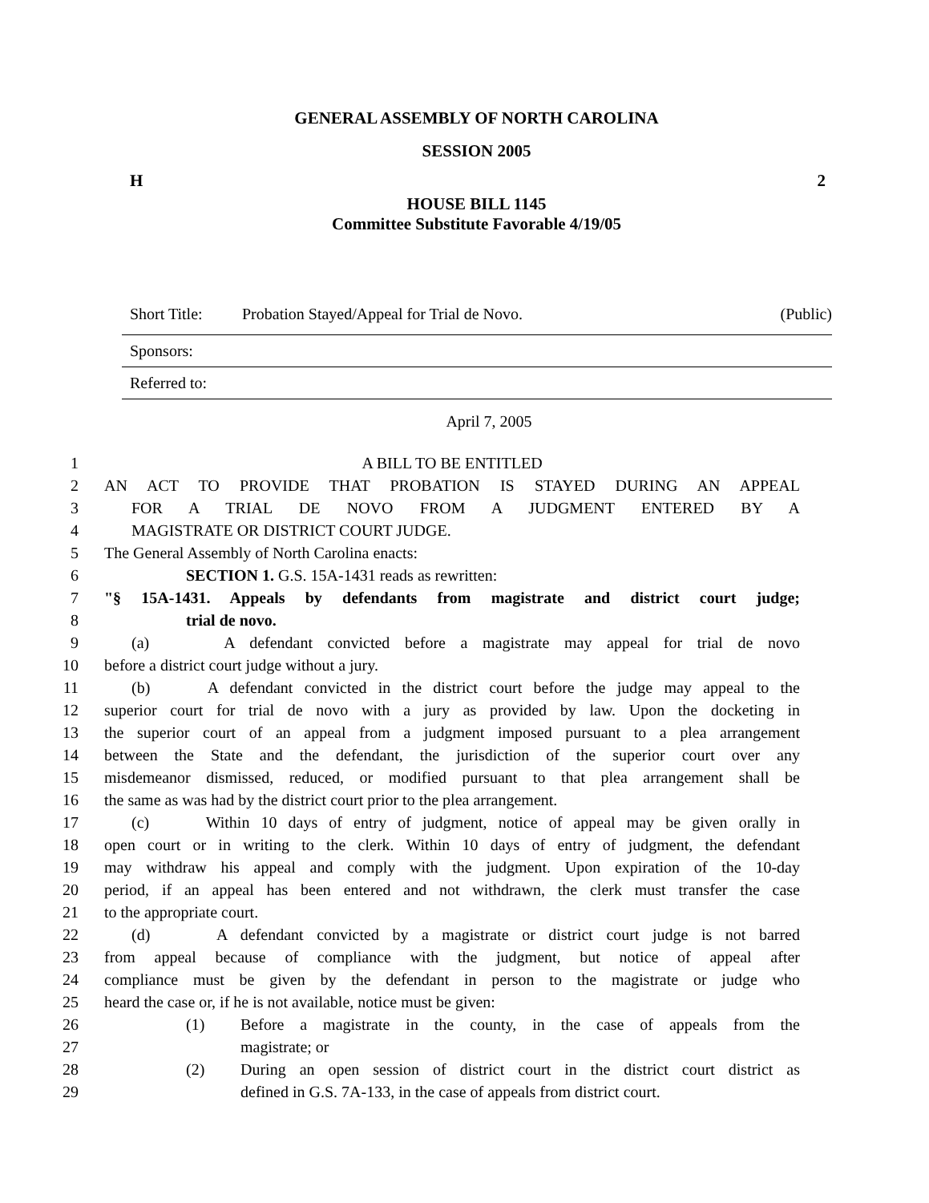GENERAL ASSEMBLY OF NORTH CAROLINA
SESSION 2005
H 2
HOUSE BILL 1145
Committee Substitute Favorable 4/19/05
Short Title: Probation Stayed/Appeal for Trial de Novo. (Public)
Sponsors:
Referred to:
April 7, 2005
1 A BILL TO BE ENTITLED
2 AN ACT TO PROVIDE THAT PROBATION IS STAYED DURING AN APPEAL
3 FOR A TRIAL DE NOVO FROM A JUDGMENT ENTERED BY A
4 MAGISTRATE OR DISTRICT COURT JUDGE.
5 The General Assembly of North Carolina enacts:
6 SECTION 1. G.S. 15A-1431 reads as rewritten:
7 "§ 15A-1431. Appeals by defendants from magistrate and district court judge;
8 trial de novo.
9 (a) A defendant convicted before a magistrate may appeal for trial de novo
10 before a district court judge without a jury.
11 (b) A defendant convicted in the district court before the judge may appeal to the
12 superior court for trial de novo with a jury as provided by law. Upon the docketing in
13 the superior court of an appeal from a judgment imposed pursuant to a plea arrangement
14 between the State and the defendant, the jurisdiction of the superior court over any
15 misdemeanor dismissed, reduced, or modified pursuant to that plea arrangement shall be
16 the same as was had by the district court prior to the plea arrangement.
17 (c) Within 10 days of entry of judgment, notice of appeal may be given orally in
18 open court or in writing to the clerk. Within 10 days of entry of judgment, the defendant
19 may withdraw his appeal and comply with the judgment. Upon expiration of the 10-day
20 period, if an appeal has been entered and not withdrawn, the clerk must transfer the case
21 to the appropriate court.
22 (d) A defendant convicted by a magistrate or district court judge is not barred
23 from appeal because of compliance with the judgment, but notice of appeal after
24 compliance must be given by the defendant in person to the magistrate or judge who
25 heard the case or, if he is not available, notice must be given:
26 (1) Before a magistrate in the county, in the case of appeals from the
27 magistrate; or
28 (2) During an open session of district court in the district court district as
29 defined in G.S. 7A-133, in the case of appeals from district court.